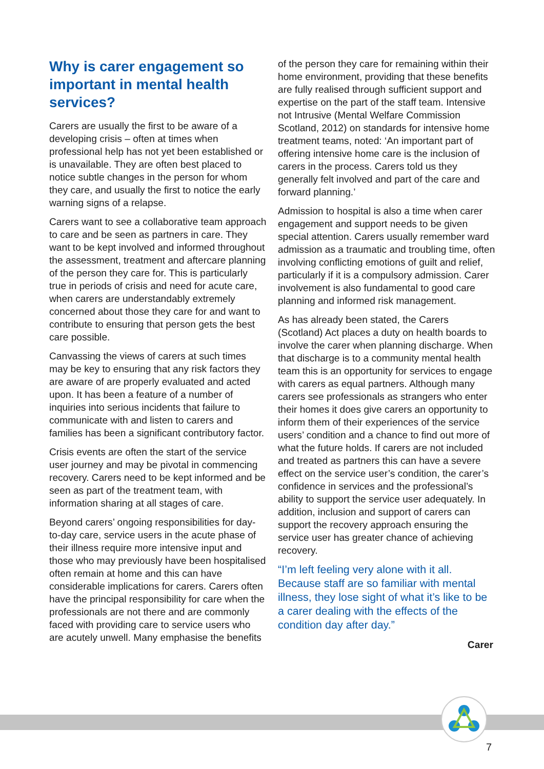Why is carer engagement so important in mental health services?
Carers are usually the first to be aware of a developing crisis – often at times when professional help has not yet been established or is unavailable. They are often best placed to notice subtle changes in the person for whom they care, and usually the first to notice the early warning signs of a relapse.
Carers want to see a collaborative team approach to care and be seen as partners in care. They want to be kept involved and informed throughout the assessment, treatment and aftercare planning of the person they care for. This is particularly true in periods of crisis and need for acute care, when carers are understandably extremely concerned about those they care for and want to contribute to ensuring that person gets the best care possible.
Canvassing the views of carers at such times may be key to ensuring that any risk factors they are aware of are properly evaluated and acted upon. It has been a feature of a number of inquiries into serious incidents that failure to communicate with and listen to carers and families has been a significant contributory factor.
Crisis events are often the start of the service user journey and may be pivotal in commencing recovery. Carers need to be kept informed and be seen as part of the treatment team, with information sharing at all stages of care.
Beyond carers’ ongoing responsibilities for day-to-day care, service users in the acute phase of their illness require more intensive input and those who may previously have been hospitalised often remain at home and this can have considerable implications for carers. Carers often have the principal responsibility for care when the professionals are not there and are commonly faced with providing care to service users who are acutely unwell. Many emphasise the benefits
of the person they care for remaining within their home environment, providing that these benefits are fully realised through sufficient support and expertise on the part of the staff team. Intensive not Intrusive (Mental Welfare Commission Scotland, 2012) on standards for intensive home treatment teams, noted: ‘An important part of offering intensive home care is the inclusion of carers in the process. Carers told us they generally felt involved and part of the care and forward planning.’
Admission to hospital is also a time when carer engagement and support needs to be given special attention. Carers usually remember ward admission as a traumatic and troubling time, often involving conflicting emotions of guilt and relief, particularly if it is a compulsory admission. Carer involvement is also fundamental to good care planning and informed risk management.
As has already been stated, the Carers (Scotland) Act places a duty on health boards to involve the carer when planning discharge. When that discharge is to a community mental health team this is an opportunity for services to engage with carers as equal partners. Although many carers see professionals as strangers who enter their homes it does give carers an opportunity to inform them of their experiences of the service users’ condition and a chance to find out more of what the future holds. If carers are not included and treated as partners this can have a severe effect on the service user’s condition, the carer’s confidence in services and the professional’s ability to support the service user adequately. In addition, inclusion and support of carers can support the recovery approach ensuring the service user has greater chance of achieving recovery.
“I’m left feeling very alone with it all. Because staff are so familiar with mental illness, they lose sight of what it’s like to be a carer dealing with the effects of the condition day after day.”
Carer
7